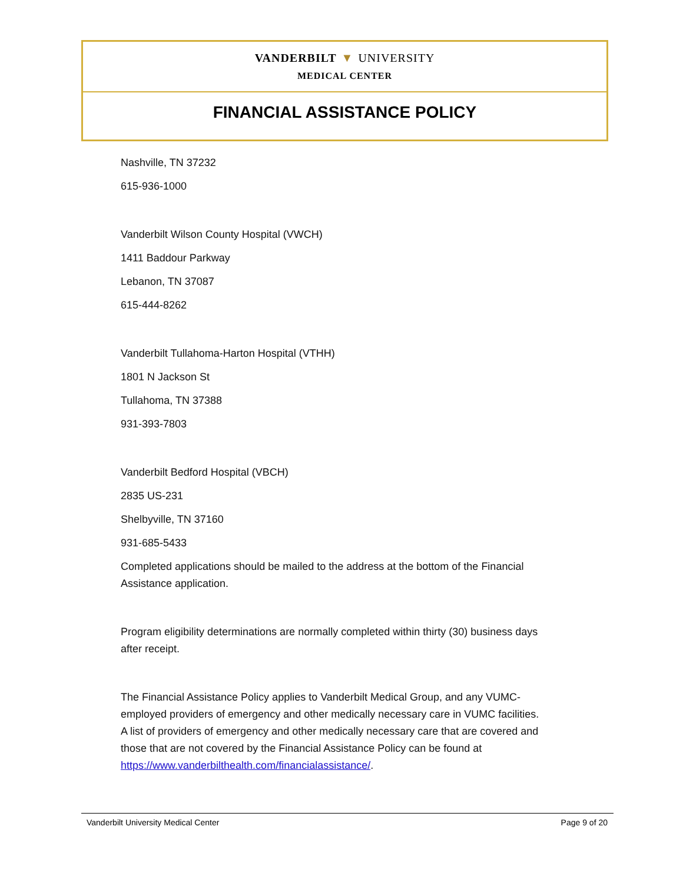VANDERBILT ▼ UNIVERSITY
MEDICAL CENTER
FINANCIAL ASSISTANCE POLICY
Nashville, TN 37232
615-936-1000
Vanderbilt Wilson County Hospital (VWCH)
1411 Baddour Parkway
Lebanon, TN 37087
615-444-8262
Vanderbilt Tullahoma-Harton Hospital (VTHH)
1801 N Jackson St
Tullahoma, TN 37388
931-393-7803
Vanderbilt Bedford Hospital (VBCH)
2835 US-231
Shelbyville, TN 37160
931-685-5433
Completed applications should be mailed to the address at the bottom of the Financial Assistance application.
Program eligibility determinations are normally completed within thirty (30) business days after receipt.
The Financial Assistance Policy applies to Vanderbilt Medical Group, and any VUMC-employed providers of emergency and other medically necessary care in VUMC facilities. A list of providers of emergency and other medically necessary care that are covered and those that are not covered by the Financial Assistance Policy can be found at https://www.vanderbilthealth.com/financialassistance/.
Vanderbilt University Medical Center Page 9 of 20